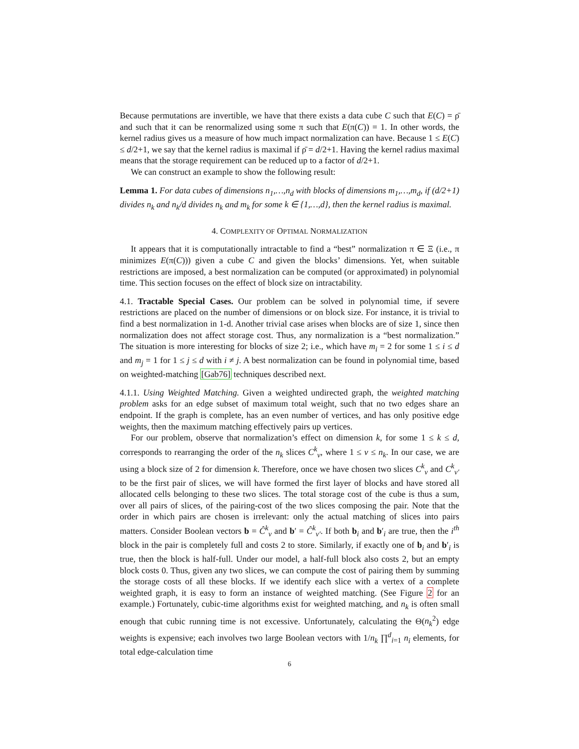Because permutations are invertible, we have that there exists a data cube C such that E(C) = ρ̄ and such that it can be renormalized using some π such that E(π(C)) = 1. In other words, the kernel radius gives us a measure of how much impact normalization can have. Because 1 ≤ E(C) ≤ d/2+1, we say that the kernel radius is maximal if ρ̄ = d/2+1. Having the kernel radius maximal means that the storage requirement can be reduced up to a factor of d/2+1.
We can construct an example to show the following result:
Lemma 1. For data cubes of dimensions n<sub>1</sub>,…,n<sub>d</sub> with blocks of dimensions m<sub>1</sub>,…,m<sub>d</sub>, if (d/2+1) divides n<sub>k</sub> and n<sub>k</sub>/d divides n<sub>k</sub> and m<sub>k</sub> for some k ∈ {1,…,d}, then the kernel radius is maximal.
4. COMPLEXITY OF OPTIMAL NORMALIZATION
It appears that it is computationally intractable to find a “best” normalization π ∈ Ξ (i.e., π minimizes E(π(C))) given a cube C and given the blocks’ dimensions. Yet, when suitable restrictions are imposed, a best normalization can be computed (or approximated) in polynomial time. This section focuses on the effect of block size on intractability.
4.1. Tractable Special Cases. Our problem can be solved in polynomial time, if severe restrictions are placed on the number of dimensions or on block size. For instance, it is trivial to find a best normalization in 1-d. Another trivial case arises when blocks are of size 1, since then normalization does not affect storage cost. Thus, any normalization is a “best normalization.” The situation is more interesting for blocks of size 2; i.e., which have m<sub>i</sub> = 2 for some 1 ≤ i ≤ d and m<sub>j</sub> = 1 for 1 ≤ j ≤ d with i ≠ j. A best normalization can be found in polynomial time, based on weighted-matching [Gab76] techniques described next.
4.1.1. Using Weighted Matching. Given a weighted undirected graph, the weighted matching problem asks for an edge subset of maximum total weight, such that no two edges share an endpoint. If the graph is complete, has an even number of vertices, and has only positive edge weights, then the maximum matching effectively pairs up vertices.
For our problem, observe that normalization’s effect on dimension k, for some 1 ≤ k ≤ d, corresponds to rearranging the order of the n<sub>k</sub> slices C<sup>k</sup><sub>v</sub>, where 1 ≤ v ≤ n<sub>k</sub>. In our case, we are using a block size of 2 for dimension k. Therefore, once we have chosen two slices C<sup>k</sup><sub>v</sub> and C<sup>k</sup><sub>v′</sub> to be the first pair of slices, we will have formed the first layer of blocks and have stored all allocated cells belonging to these two slices. The total storage cost of the cube is thus a sum, over all pairs of slices, of the pairing-cost of the two slices composing the pair. Note that the order in which pairs are chosen is irrelevant: only the actual matching of slices into pairs matters. Consider Boolean vectors b = Ĉ<sup>k</sup><sub>v</sub> and b′ = Ĉ<sup>k</sup><sub>v′</sub>. If both b<sub>i</sub> and b′<sub>i</sub> are true, then the i<sup>th</sup> block in the pair is completely full and costs 2 to store. Similarly, if exactly one of b<sub>i</sub> and b′<sub>i</sub> is true, then the block is half-full. Under our model, a half-full block also costs 2, but an empty block costs 0. Thus, given any two slices, we can compute the cost of pairing them by summing the storage costs of all these blocks. If we identify each slice with a vertex of a complete weighted graph, it is easy to form an instance of weighted matching. (See Figure 2 for an example.) Fortunately, cubic-time algorithms exist for weighted matching, and n<sub>k</sub> is often small enough that cubic running time is not excessive. Unfortunately, calculating the Θ(n<sub>k</sub><sup>2</sup>) edge weights is expensive; each involves two large Boolean vectors with 1/n<sub>k</sub> ∏<sup>d</sup><sub>i=1</sub> n<sub>i</sub> elements, for total edge-calculation time
6